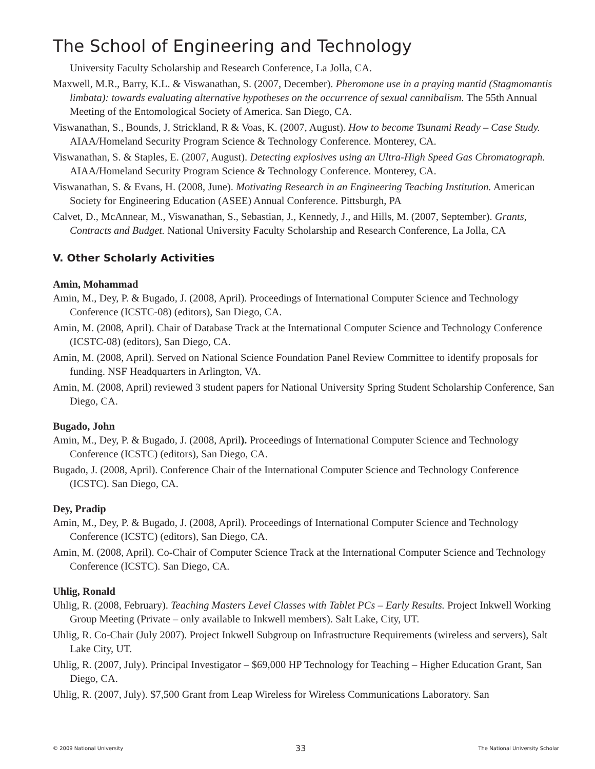The School of Engineering and Technology
University Faculty Scholarship and Research Conference, La Jolla, CA.
Maxwell, M.R., Barry, K.L. & Viswanathan, S. (2007, December). Pheromone use in a praying mantid (Stagmomantis limbata): towards evaluating alternative hypotheses on the occurrence of sexual cannibalism. The 55th Annual Meeting of the Entomological Society of America. San Diego, CA.
Viswanathan, S., Bounds, J, Strickland, R & Voas, K. (2007, August). How to become Tsunami Ready – Case Study. AIAA/Homeland Security Program Science & Technology Conference. Monterey, CA.
Viswanathan, S. & Staples, E. (2007, August). Detecting explosives using an Ultra-High Speed Gas Chromatograph. AIAA/Homeland Security Program Science & Technology Conference. Monterey, CA.
Viswanathan, S. & Evans, H. (2008, June). Motivating Research in an Engineering Teaching Institution. American Society for Engineering Education (ASEE) Annual Conference. Pittsburgh, PA
Calvet, D., McAnnear, M., Viswanathan, S., Sebastian, J., Kennedy, J., and Hills, M. (2007, September). Grants, Contracts and Budget. National University Faculty Scholarship and Research Conference, La Jolla, CA
V. Other Scholarly Activities
Amin, Mohammad
Amin, M., Dey, P. & Bugado, J. (2008, April). Proceedings of International Computer Science and Technology Conference (ICSTC-08) (editors), San Diego, CA.
Amin, M. (2008, April). Chair of Database Track at the International Computer Science and Technology Conference (ICSTC-08) (editors), San Diego, CA.
Amin, M. (2008, April). Served on National Science Foundation Panel Review Committee to identify proposals for funding. NSF Headquarters in Arlington, VA.
Amin, M. (2008, April) reviewed 3 student papers for National University Spring Student Scholarship Conference, San Diego, CA.
Bugado, John
Amin, M., Dey, P. & Bugado, J. (2008, April). Proceedings of International Computer Science and Technology Conference (ICSTC) (editors), San Diego, CA.
Bugado, J. (2008, April). Conference Chair of the International Computer Science and Technology Conference (ICSTC). San Diego, CA.
Dey, Pradip
Amin, M., Dey, P. & Bugado, J. (2008, April). Proceedings of International Computer Science and Technology Conference (ICSTC) (editors), San Diego, CA.
Amin, M. (2008, April). Co-Chair of Computer Science Track at the International Computer Science and Technology Conference (ICSTC). San Diego, CA.
Uhlig, Ronald
Uhlig, R. (2008, February). Teaching Masters Level Classes with Tablet PCs – Early Results. Project Inkwell Working Group Meeting (Private – only available to Inkwell members). Salt Lake, City, UT.
Uhlig, R. Co-Chair (July 2007). Project Inkwell Subgroup on Infrastructure Requirements (wireless and servers), Salt Lake City, UT.
Uhlig, R. (2007, July). Principal Investigator – $69,000 HP Technology for Teaching – Higher Education Grant, San Diego, CA.
Uhlig, R. (2007, July). $7,500 Grant from Leap Wireless for Wireless Communications Laboratory. San
© 2009 National University 33 The National University Scholar